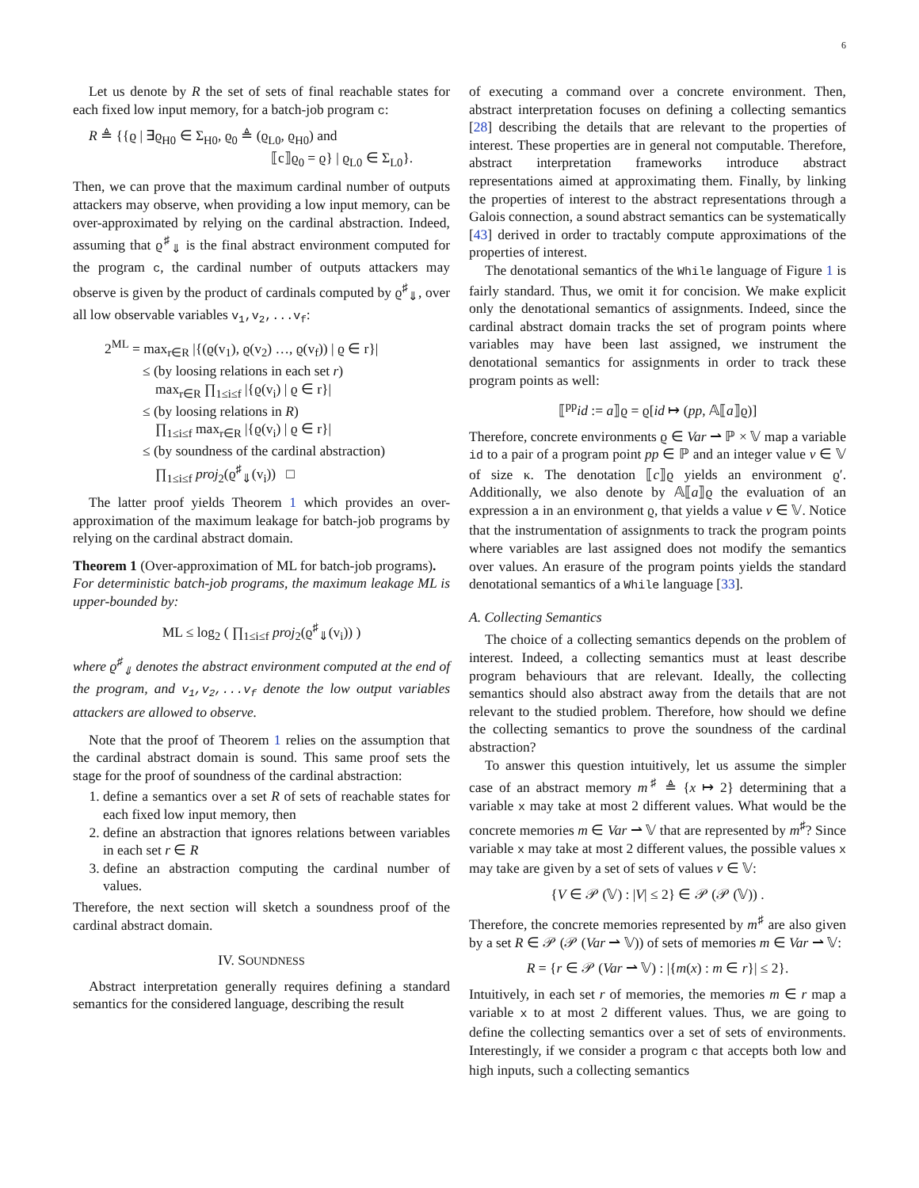6
Let us denote by R the set of sets of final reachable states for each fixed low input memory, for a batch-job program c:
R ≜ {{ϱ | ∃ϱ<sub>H0</sub> ∈ Σ<sub>H0</sub>, ϱ<sub>0</sub> ≜ (ϱ<sub>L0</sub>, ϱ<sub>H0</sub>) and
⟦c⟧ϱ<sub>0</sub> = ϱ} | ϱ<sub>L0</sub> ∈ Σ<sub>L0</sub>}.
Then, we can prove that the maximum cardinal number of outputs attackers may observe, when providing a low input memory, can be over-approximated by relying on the cardinal abstraction. Indeed, assuming that ϱ<sup>♯</sup><sub>⇓</sub> is the final abstract environment computed for the program c, the cardinal number of outputs attackers may observe is given by the product of cardinals computed by ϱ<sup>♯</sup><sub>⇓</sub>, over all low observable variables v<sub>1</sub>,v<sub>2</sub>,...v<sub>f</sub>:
2<sup>ML</sup> = max<sub>r∈R</sub> |{(ϱ(v<sub>1</sub>), ϱ(v<sub>2</sub>) …, ϱ(v<sub>f</sub>)) | ϱ ∈ r}|
≤ (by loosing relations in each set r)
max<sub>r∈R</sub> ∏<sub>1≤i≤f</sub> |{ϱ(v<sub>i</sub>) | ϱ ∈ r}|
≤ (by loosing relations in R)
∏<sub>1≤i≤f</sub> max<sub>r∈R</sub> |{ϱ(v<sub>i</sub>) | ϱ ∈ r}|
≤ (by soundness of the cardinal abstraction)
∏<sub>1≤i≤f</sub> proj<sub>2</sub>(ϱ<sup>♯</sup><sub>⇓</sub>(v<sub>i</sub>)) □
The latter proof yields Theorem 1 which provides an over-approximation of the maximum leakage for batch-job programs by relying on the cardinal abstract domain.
Theorem 1 (Over-approximation of ML for batch-job programs).
For deterministic batch-job programs, the maximum leakage ML is upper-bounded by:
ML ≤ log<sub>2</sub> ( ∏<sub>1≤i≤f</sub> proj<sub>2</sub>(ϱ<sup>♯</sup><sub>⇓</sub>(v<sub>i</sub>)) )
where ϱ<sup>♯</sup><sub>⇓</sub> denotes the abstract environment computed at the end of the program, and v<sub>1</sub>,v<sub>2</sub>,...v<sub>f</sub> denote the low output variables attackers are allowed to observe.
Note that the proof of Theorem 1 relies on the assumption that the cardinal abstract domain is sound. This same proof sets the stage for the proof of soundness of the cardinal abstraction:
1. define a semantics over a set R of sets of reachable states for each fixed low input memory, then
2. define an abstraction that ignores relations between variables in each set r ∈ R
3. define an abstraction computing the cardinal number of values.
Therefore, the next section will sketch a soundness proof of the cardinal abstract domain.
IV. SOUNDNESS
Abstract interpretation generally requires defining a standard semantics for the considered language, describing the result
of executing a command over a concrete environment. Then, abstract interpretation focuses on defining a collecting semantics [28] describing the details that are relevant to the properties of interest. These properties are in general not computable. Therefore, abstract interpretation frameworks introduce abstract representations aimed at approximating them. Finally, by linking the properties of interest to the abstract representations through a Galois connection, a sound abstract semantics can be systematically [43] derived in order to tractably compute approximations of the properties of interest.
The denotational semantics of the While language of Figure 1 is fairly standard. Thus, we omit it for concision. We make explicit only the denotational semantics of assignments. Indeed, since the cardinal abstract domain tracks the set of program points where variables may have been last assigned, we instrument the denotational semantics for assignments in order to track these program points as well:
⟦<sup>pp</sup>id := a⟧ϱ = ϱ[id ↦ (pp, 𝔸⟦a⟧ϱ)]
Therefore, concrete environments ϱ ∈ Var ⇀ ℙ × 𝕍 map a variable id to a pair of a program point pp ∈ ℙ and an integer value v ∈ 𝕍 of size κ. The denotation ⟦c⟧ϱ yields an environment ϱ′. Additionally, we also denote by 𝔸⟦a⟧ϱ the evaluation of an expression a in an environment ϱ, that yields a value v ∈ 𝕍. Notice that the instrumentation of assignments to track the program points where variables are last assigned does not modify the semantics over values. An erasure of the program points yields the standard denotational semantics of a While language [33].
A. Collecting Semantics
The choice of a collecting semantics depends on the problem of interest. Indeed, a collecting semantics must at least describe program behaviours that are relevant. Ideally, the collecting semantics should also abstract away from the details that are not relevant to the studied problem. Therefore, how should we define the collecting semantics to prove the soundness of the cardinal abstraction?
To answer this question intuitively, let us assume the simpler case of an abstract memory m<sup>♯</sup> ≜ {x ↦ 2} determining that a variable x may take at most 2 different values. What would be the concrete memories m ∈ Var ⇀ 𝕍 that are represented by m<sup>♯</sup>? Since variable x may take at most 2 different values, the possible values x may take are given by a set of sets of values v ∈ 𝕍:
{V ∈ 𝒫 (𝕍) : |V| ≤ 2} ∈ 𝒫 (𝒫 (𝕍)) .
Therefore, the concrete memories represented by m<sup>♯</sup> are also given by a set R ∈ 𝒫 (𝒫 (Var ⇀ 𝕍)) of sets of memories m ∈ Var ⇀ 𝕍:
R = {r ∈ 𝒫 (Var ⇀ 𝕍) : |{m(x) : m ∈ r}| ≤ 2}.
Intuitively, in each set r of memories, the memories m ∈ r map a variable x to at most 2 different values. Thus, we are going to define the collecting semantics over a set of sets of environments. Interestingly, if we consider a program c that accepts both low and high inputs, such a collecting semantics